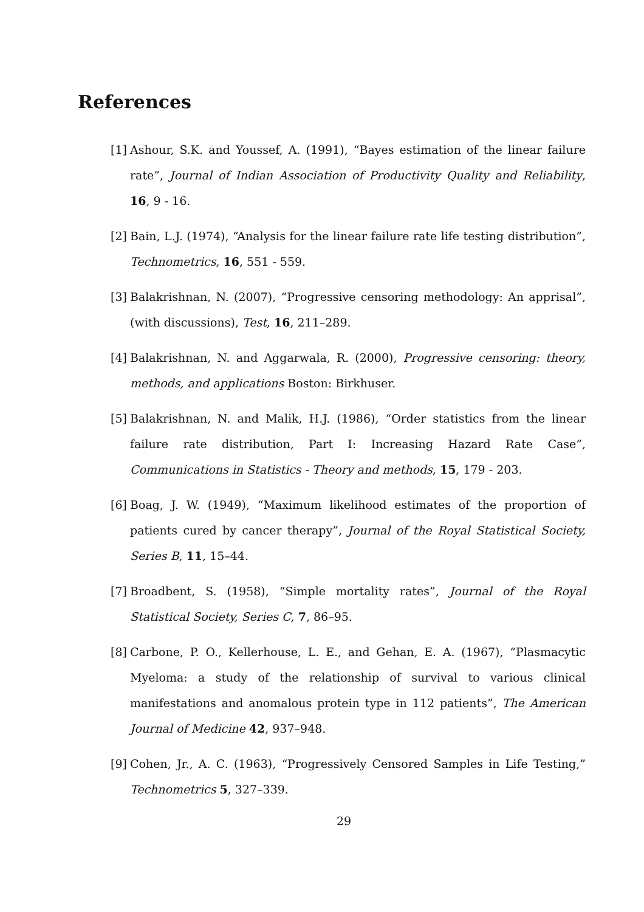References
[1] Ashour, S.K. and Youssef, A. (1991), “Bayes estimation of the linear failure rate”, Journal of Indian Association of Productivity Quality and Reliability, 16, 9 - 16.
[2] Bain, L.J. (1974), “Analysis for the linear failure rate life testing distribution”, Technometrics, 16, 551 - 559.
[3] Balakrishnan, N. (2007), “Progressive censoring methodology: An apprisal”, (with discussions), Test, 16, 211–289.
[4] Balakrishnan, N. and Aggarwala, R. (2000), Progressive censoring: theory, methods, and applications Boston: Birkhuser.
[5] Balakrishnan, N. and Malik, H.J. (1986), “Order statistics from the linear failure rate distribution, Part I: Increasing Hazard Rate Case”, Communications in Statistics - Theory and methods, 15, 179 - 203.
[6] Boag, J. W. (1949), “Maximum likelihood estimates of the proportion of patients cured by cancer therapy”, Journal of the Royal Statistical Society, Series B, 11, 15–44.
[7] Broadbent, S. (1958), “Simple mortality rates”, Journal of the Royal Statistical Society, Series C, 7, 86–95.
[8] Carbone, P. O., Kellerhouse, L. E., and Gehan, E. A. (1967), “Plasmacytic Myeloma: a study of the relationship of survival to various clinical manifestations and anomalous protein type in 112 patients”, The American Journal of Medicine 42, 937–948.
[9] Cohen, Jr., A. C. (1963), “Progressively Censored Samples in Life Testing,” Technometrics 5, 327–339.
29